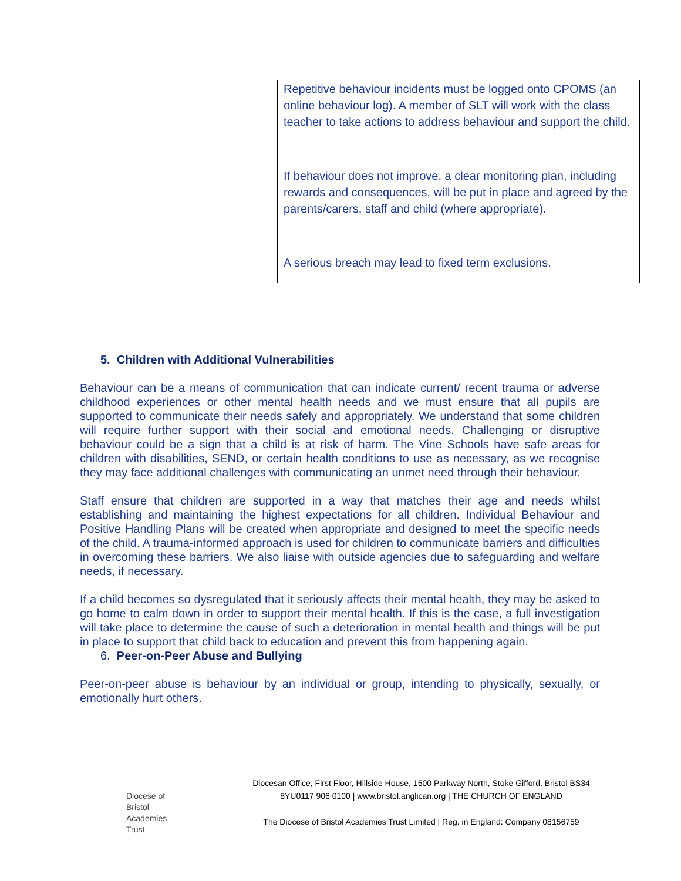| | Repetitive behaviour incidents must be logged onto CPOMS (an online behaviour log). A member of SLT will work with the class teacher to take actions to address behaviour and support the child. If behaviour does not improve, a clear monitoring plan, including rewards and consequences, will be put in place and agreed by the parents/carers, staff and child (where appropriate). A serious breach may lead to fixed term exclusions. |
5. Children with Additional Vulnerabilities
Behaviour can be a means of communication that can indicate current/ recent trauma or adverse childhood experiences or other mental health needs and we must ensure that all pupils are supported to communicate their needs safely and appropriately. We understand that some children will require further support with their social and emotional needs. Challenging or disruptive behaviour could be a sign that a child is at risk of harm. The Vine Schools have safe areas for children with disabilities, SEND, or certain health conditions to use as necessary, as we recognise they may face additional challenges with communicating an unmet need through their behaviour.
Staff ensure that children are supported in a way that matches their age and needs whilst establishing and maintaining the highest expectations for all children. Individual Behaviour and Positive Handling Plans will be created when appropriate and designed to meet the specific needs of the child. A trauma-informed approach is used for children to communicate barriers and difficulties in overcoming these barriers. We also liaise with outside agencies due to safeguarding and welfare needs, if necessary.
If a child becomes so dysregulated that it seriously affects their mental health, they may be asked to go home to calm down in order to support their mental health. If this is the case, a full investigation will take place to determine the cause of such a deterioration in mental health and things will be put in place to support that child back to education and prevent this from happening again.
6. Peer-on-Peer Abuse and Bullying
Peer-on-peer abuse is behaviour by an individual or group, intending to physically, sexually, or emotionally hurt others.
Diocese of
Bristol
Academies
Trust
Diocesan Office, First Floor, Hillside House, 1500 Parkway North, Stoke Gifford, Bristol BS34 8YU0117 906 0100 | www.bristol.anglican.org | THE CHURCH OF ENGLAND
The Diocese of Bristol Academies Trust Limited | Reg. in England: Company 08156759